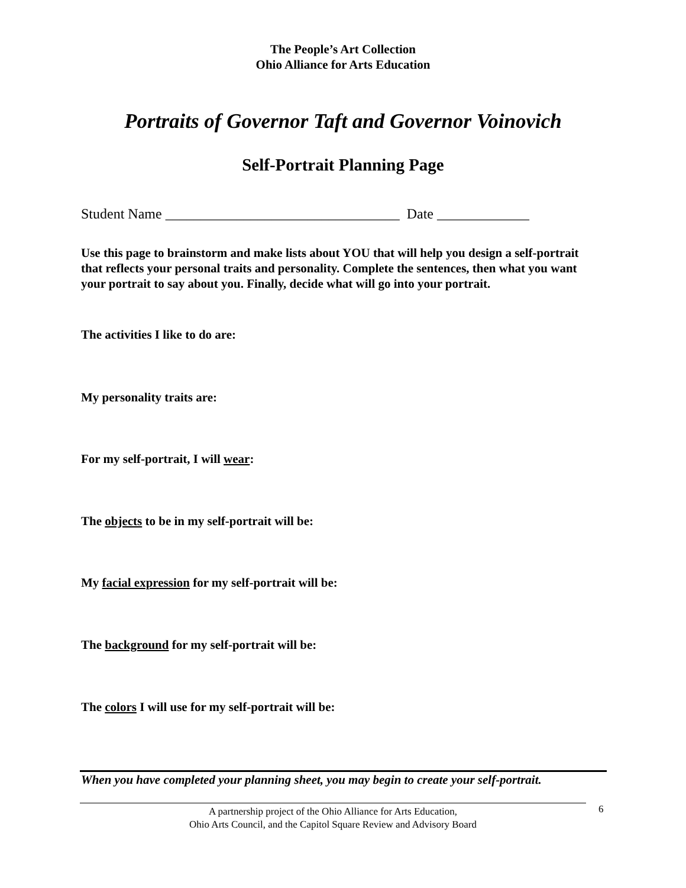The People’s Art Collection
Ohio Alliance for Arts Education
Portraits of Governor Taft and Governor Voinovich
Self-Portrait Planning Page
Student Name _________________________________ Date _____________
Use this page to brainstorm and make lists about YOU that will help you design a self-portrait that reflects your personal traits and personality. Complete the sentences, then what you want your portrait to say about you. Finally, decide what will go into your portrait.
The activities I like to do are:
My personality traits are:
For my self-portrait, I will wear:
The objects to be in my self-portrait will be:
My facial expression for my self-portrait will be:
The background for my self-portrait will be:
The colors I will use for my self-portrait will be:
When you have completed your planning sheet, you may begin to create your self-portrait.
A partnership project of the Ohio Alliance for Arts Education,
Ohio Arts Council, and the Capitol Square Review and Advisory Board
6